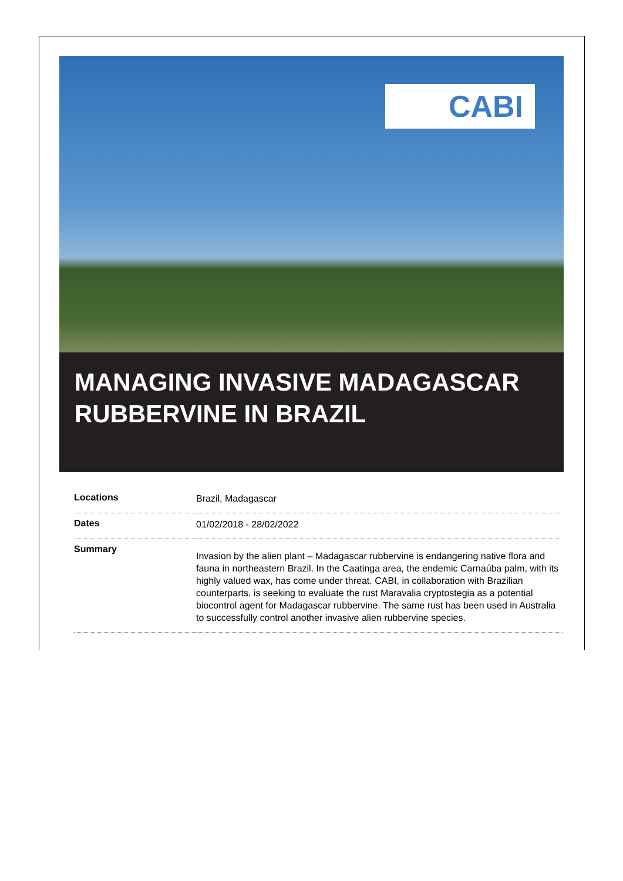CABI
MANAGING INVASIVE MADAGASCAR RUBBERVINE IN BRAZIL
| Locations | Brazil, Madagascar |
| Dates | 01/02/2018 - 28/02/2022 |
| Summary | Invasion by the alien plant – Madagascar rubbervine is endangering native flora and fauna in northeastern Brazil. In the Caatinga area, the endemic Carnaúba palm, with its highly valued wax, has come under threat. CABI, in collaboration with Brazilian counterparts, is seeking to evaluate the rust Maravalia cryptostegia as a potential biocontrol agent for Madagascar rubbervine. The same rust has been used in Australia to successfully control another invasive alien rubbervine species. |